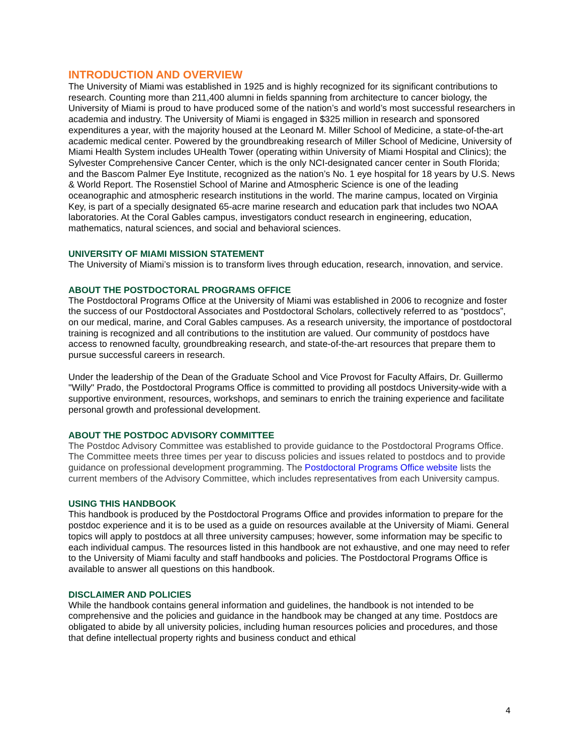INTRODUCTION AND OVERVIEW
The University of Miami was established in 1925 and is highly recognized for its significant contributions to research. Counting more than 211,400 alumni in fields spanning from architecture to cancer biology, the University of Miami is proud to have produced some of the nation’s and world’s most successful researchers in academia and industry. The University of Miami is engaged in $325 million in research and sponsored expenditures a year, with the majority housed at the Leonard M. Miller School of Medicine, a state-of-the-art academic medical center. Powered by the groundbreaking research of Miller School of Medicine, University of Miami Health System includes UHealth Tower (operating within University of Miami Hospital and Clinics); the Sylvester Comprehensive Cancer Center, which is the only NCI-designated cancer center in South Florida; and the Bascom Palmer Eye Institute, recognized as the nation’s No. 1 eye hospital for 18 years by U.S. News & World Report. The Rosenstiel School of Marine and Atmospheric Science is one of the leading oceanographic and atmospheric research institutions in the world. The marine campus, located on Virginia Key, is part of a specially designated 65-acre marine research and education park that includes two NOAA laboratories. At the Coral Gables campus, investigators conduct research in engineering, education, mathematics, natural sciences, and social and behavioral sciences.
UNIVERSITY OF MIAMI MISSION STATEMENT
The University of Miami’s mission is to transform lives through education, research, innovation, and service.
ABOUT THE POSTDOCTORAL PROGRAMS OFFICE
The Postdoctoral Programs Office at the University of Miami was established in 2006 to recognize and foster the success of our Postdoctoral Associates and Postdoctoral Scholars, collectively referred to as “postdocs”, on our medical, marine, and Coral Gables campuses. As a research university, the importance of postdoctoral training is recognized and all contributions to the institution are valued. Our community of postdocs have access to renowned faculty, groundbreaking research, and state-of-the-art resources that prepare them to pursue successful careers in research.
Under the leadership of the Dean of the Graduate School and Vice Provost for Faculty Affairs, Dr. Guillermo "Willy" Prado, the Postdoctoral Programs Office is committed to providing all postdocs University-wide with a supportive environment, resources, workshops, and seminars to enrich the training experience and facilitate personal growth and professional development.
ABOUT THE POSTDOC ADVISORY COMMITTEE
The Postdoc Advisory Committee was established to provide guidance to the Postdoctoral Programs Office. The Committee meets three times per year to discuss policies and issues related to postdocs and to provide guidance on professional development programming. The Postdoctoral Programs Office website lists the current members of the Advisory Committee, which includes representatives from each University campus.
USING THIS HANDBOOK
This handbook is produced by the Postdoctoral Programs Office and provides information to prepare for the postdoc experience and it is to be used as a guide on resources available at the University of Miami. General topics will apply to postdocs at all three university campuses; however, some information may be specific to each individual campus. The resources listed in this handbook are not exhaustive, and one may need to refer to the University of Miami faculty and staff handbooks and policies. The Postdoctoral Programs Office is available to answer all questions on this handbook.
DISCLAIMER AND POLICIES
While the handbook contains general information and guidelines, the handbook is not intended to be comprehensive and the policies and guidance in the handbook may be changed at any time. Postdocs are obligated to abide by all university policies, including human resources policies and procedures, and those that define intellectual property rights and business conduct and ethical
4